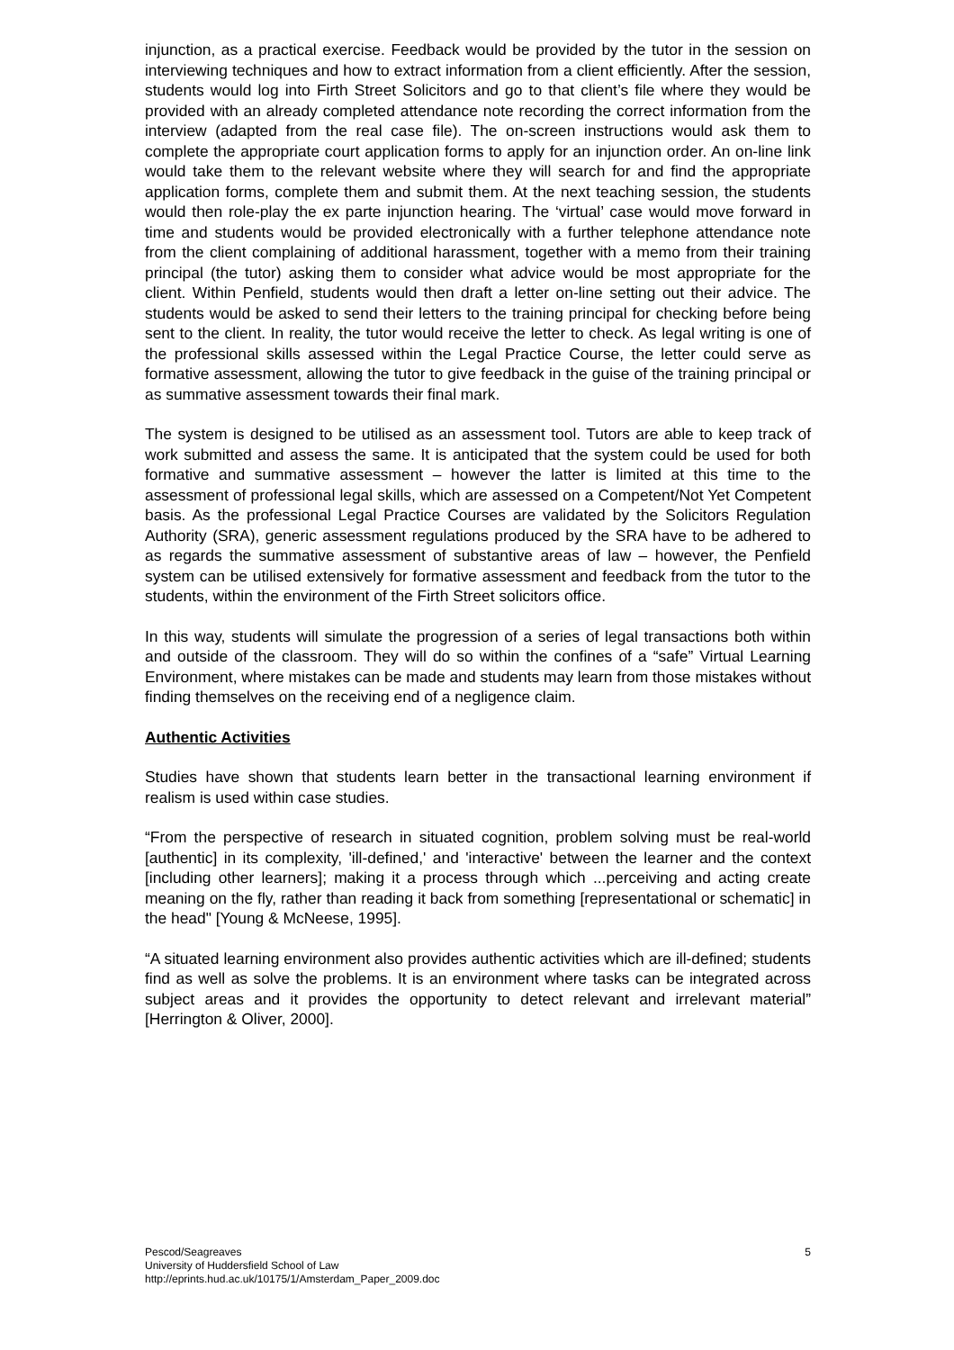injunction, as a practical exercise. Feedback would be provided by the tutor in the session on interviewing techniques and how to extract information from a client efficiently. After the session, students would log into Firth Street Solicitors and go to that client’s file where they would be provided with an already completed attendance note recording the correct information from the interview (adapted from the real case file). The on-screen instructions would ask them to complete the appropriate court application forms to apply for an injunction order. An on-line link would take them to the relevant website where they will search for and find the appropriate application forms, complete them and submit them. At the next teaching session, the students would then role-play the ex parte injunction hearing. The ‘virtual’ case would move forward in time and students would be provided electronically with a further telephone attendance note from the client complaining of additional harassment, together with a memo from their training principal (the tutor) asking them to consider what advice would be most appropriate for the client. Within Penfield, students would then draft a letter on-line setting out their advice. The students would be asked to send their letters to the training principal for checking before being sent to the client. In reality, the tutor would receive the letter to check. As legal writing is one of the professional skills assessed within the Legal Practice Course, the letter could serve as formative assessment, allowing the tutor to give feedback in the guise of the training principal or as summative assessment towards their final mark.
The system is designed to be utilised as an assessment tool. Tutors are able to keep track of work submitted and assess the same. It is anticipated that the system could be used for both formative and summative assessment – however the latter is limited at this time to the assessment of professional legal skills, which are assessed on a Competent/Not Yet Competent basis. As the professional Legal Practice Courses are validated by the Solicitors Regulation Authority (SRA), generic assessment regulations produced by the SRA have to be adhered to as regards the summative assessment of substantive areas of law – however, the Penfield system can be utilised extensively for formative assessment and feedback from the tutor to the students, within the environment of the Firth Street solicitors office.
In this way, students will simulate the progression of a series of legal transactions both within and outside of the classroom. They will do so within the confines of a “safe” Virtual Learning Environment, where mistakes can be made and students may learn from those mistakes without finding themselves on the receiving end of a negligence claim.
Authentic Activities
Studies have shown that students learn better in the transactional learning environment if realism is used within case studies.
“From the perspective of research in situated cognition, problem solving must be real-world [authentic] in its complexity, 'ill-defined,' and 'interactive' between the learner and the context [including other learners]; making it a process through which ...perceiving and acting create meaning on the fly, rather than reading it back from something [representational or schematic] in the head" [Young & McNeese, 1995].
“A situated learning environment also provides authentic activities which are ill-defined; students find as well as solve the problems. It is an environment where tasks can be integrated across subject areas and it provides the opportunity to detect relevant and irrelevant material” [Herrington & Oliver, 2000].
5 Pescod/Seagreaves
University of Huddersfield School of Law
http://eprints.hud.ac.uk/10175/1/Amsterdam_Paper_2009.doc